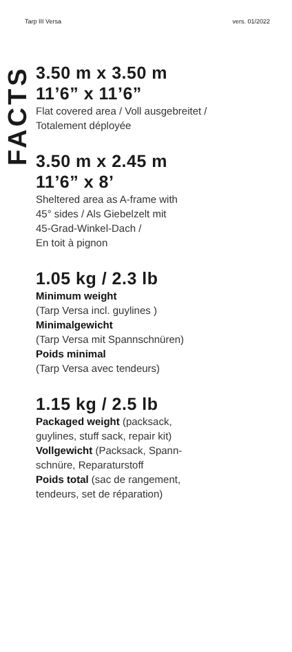Tarp III Versa vers. 01/2022
FACTS
3.50 m x 3.50 m
11’6” x 11’6”
Flat covered area / Voll ausgebreitet /
Totalement déployée
3.50 m x 2.45 m
11’6” x 8’
Sheltered area as A-frame with
45° sides / Als Giebelzelt mit
45-Grad-Winkel-Dach /
En toit à pignon
1.05 kg / 2.3 lb
Minimum weight
(Tarp Versa incl. guylines )
Minimalgewicht
(Tarp Versa mit Spannschnüren)
Poids minimal
(Tarp Versa avec tendeurs)
1.15 kg / 2.5 lb
Packaged weight (packsack,
guylines, stuff sack, repair kit)
Vollgewicht (Packsack, Spann-
schnüre, Reparaturstoff
Poids total (sac de rangement,
tendeurs, set de réparation)